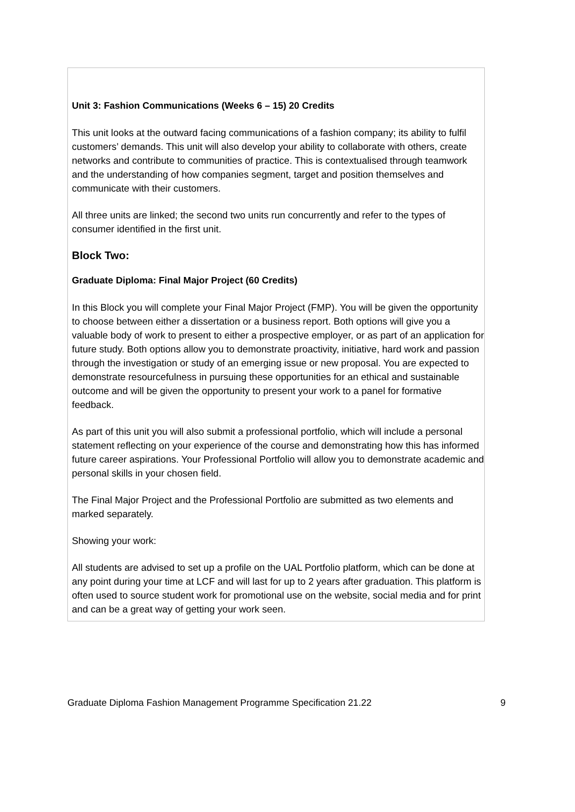Unit 3: Fashion Communications (Weeks 6 – 15) 20 Credits
This unit looks at the outward facing communications of a fashion company; its ability to fulfil customers’ demands. This unit will also develop your ability to collaborate with others, create networks and contribute to communities of practice. This is contextualised through teamwork and the understanding of how companies segment, target and position themselves and communicate with their customers.
All three units are linked; the second two units run concurrently and refer to the types of consumer identified in the first unit.
Block Two:
Graduate Diploma: Final Major Project (60 Credits)
In this Block you will complete your Final Major Project (FMP). You will be given the opportunity to choose between either a dissertation or a business report. Both options will give you a valuable body of work to present to either a prospective employer, or as part of an application for future study. Both options allow you to demonstrate proactivity, initiative, hard work and passion through the investigation or study of an emerging issue or new proposal. You are expected to demonstrate resourcefulness in pursuing these opportunities for an ethical and sustainable outcome and will be given the opportunity to present your work to a panel for formative feedback.
As part of this unit you will also submit a professional portfolio, which will include a personal statement reflecting on your experience of the course and demonstrating how this has informed future career aspirations. Your Professional Portfolio will allow you to demonstrate academic and personal skills in your chosen field.
The Final Major Project and the Professional Portfolio are submitted as two elements and marked separately.
Showing your work:
All students are advised to set up a profile on the UAL Portfolio platform, which can be done at any point during your time at LCF and will last for up to 2 years after graduation. This platform is often used to source student work for promotional use on the website, social media and for print and can be a great way of getting your work seen.
Graduate Diploma Fashion Management Programme Specification 21.22 9